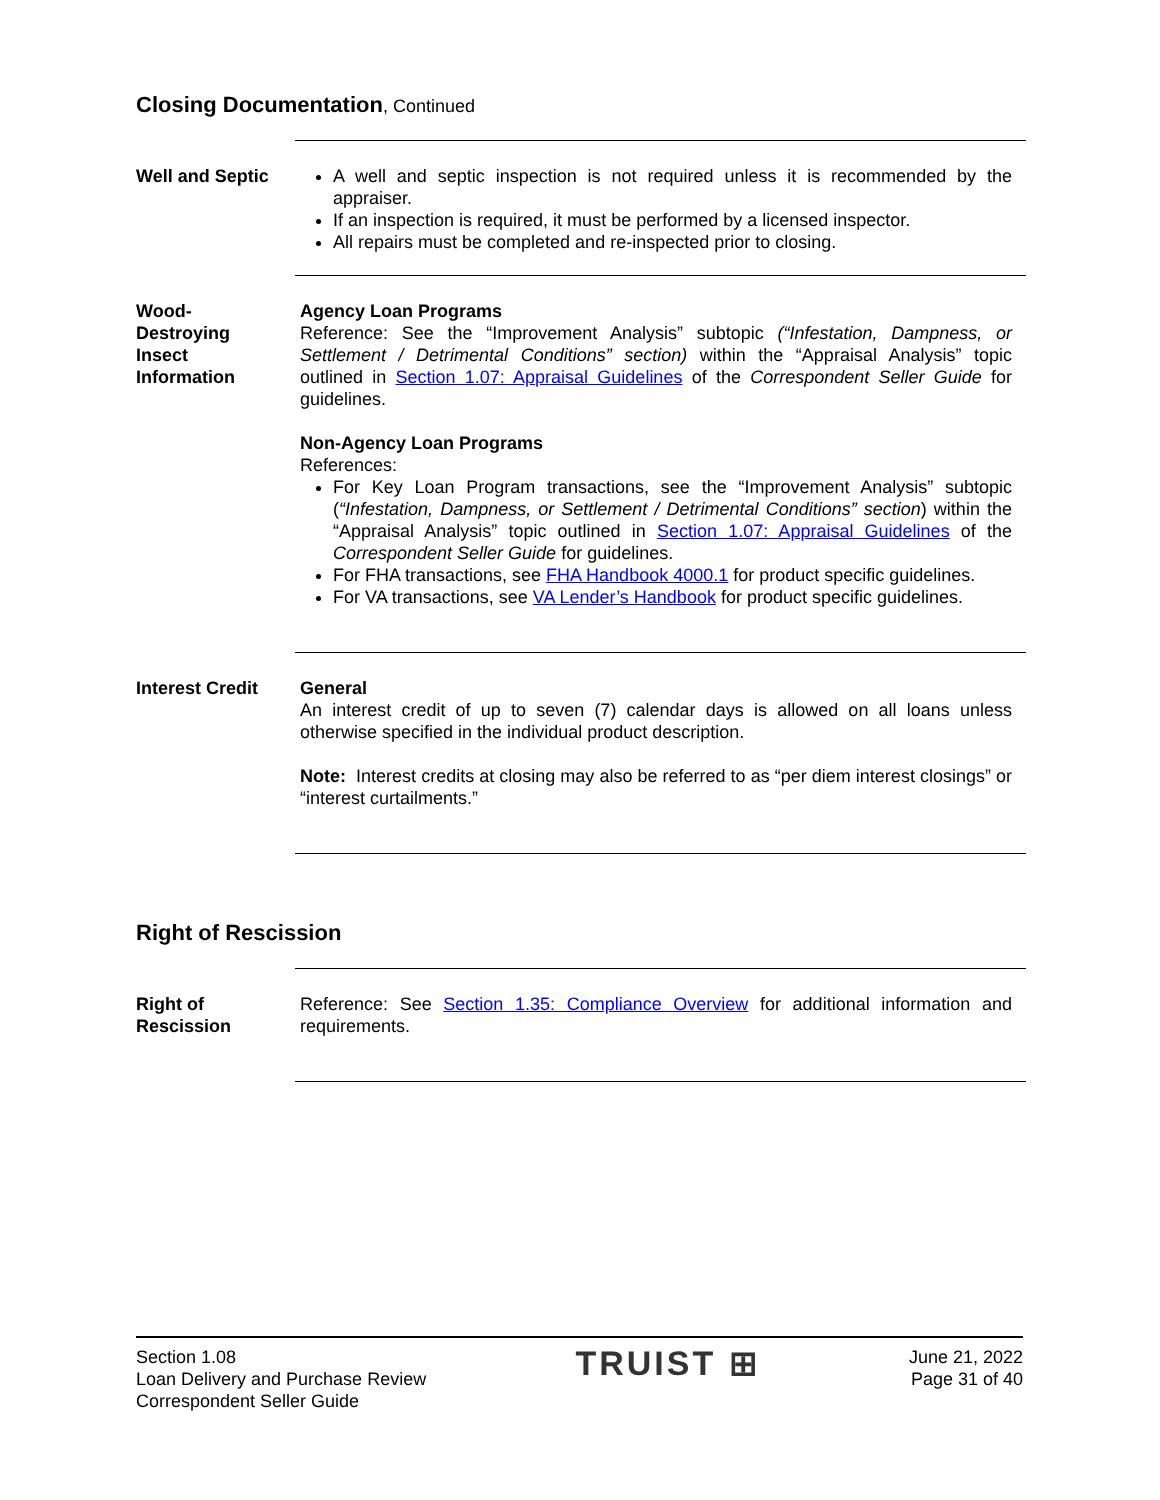Closing Documentation, Continued
Well and Septic A well and septic inspection is not required unless it is recommended by the appraiser.
If an inspection is required, it must be performed by a licensed inspector.
All repairs must be completed and re-inspected prior to closing.
Wood-
Destroying
Insect
Information
Agency Loan Programs
Reference: See the “Improvement Analysis” subtopic (“Infestation, Dampness, or Settlement / Detrimental Conditions” section) within the “Appraisal Analysis” topic outlined in Section 1.07: Appraisal Guidelines of the Correspondent Seller Guide for guidelines.
Non-Agency Loan Programs
References:
For Key Loan Program transactions, see the “Improvement Analysis” subtopic (“Infestation, Dampness, or Settlement / Detrimental Conditions” section) within the “Appraisal Analysis” topic outlined in Section 1.07: Appraisal Guidelines of the Correspondent Seller Guide for guidelines.
For FHA transactions, see FHA Handbook 4000.1 for product specific guidelines.
For VA transactions, see VA Lender’s Handbook for product specific guidelines.
Interest Credit General
An interest credit of up to seven (7) calendar days is allowed on all loans unless otherwise specified in the individual product description.
Note: Interest credits at closing may also be referred to as “per diem interest closings” or “interest curtailments.”
Right of Rescission
Right of
Rescission
Reference: See Section 1.35: Compliance Overview for additional information and requirements.
Section 1.08
Loan Delivery and Purchase Review
Correspondent Seller Guide
TRUIST ⊞
June 21, 2022
Page 31 of 40